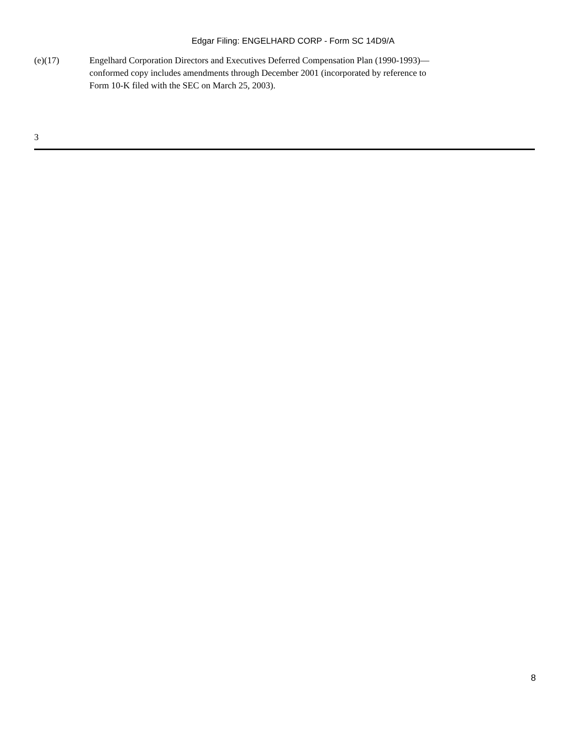Edgar Filing: ENGELHARD CORP - Form SC 14D9/A
(e)(17) Engelhard Corporation Directors and Executives Deferred Compensation Plan (1990-1993)—conformed copy includes amendments through December 2001 (incorporated by reference to Form 10-K filed with the SEC on March 25, 2003).
3
8